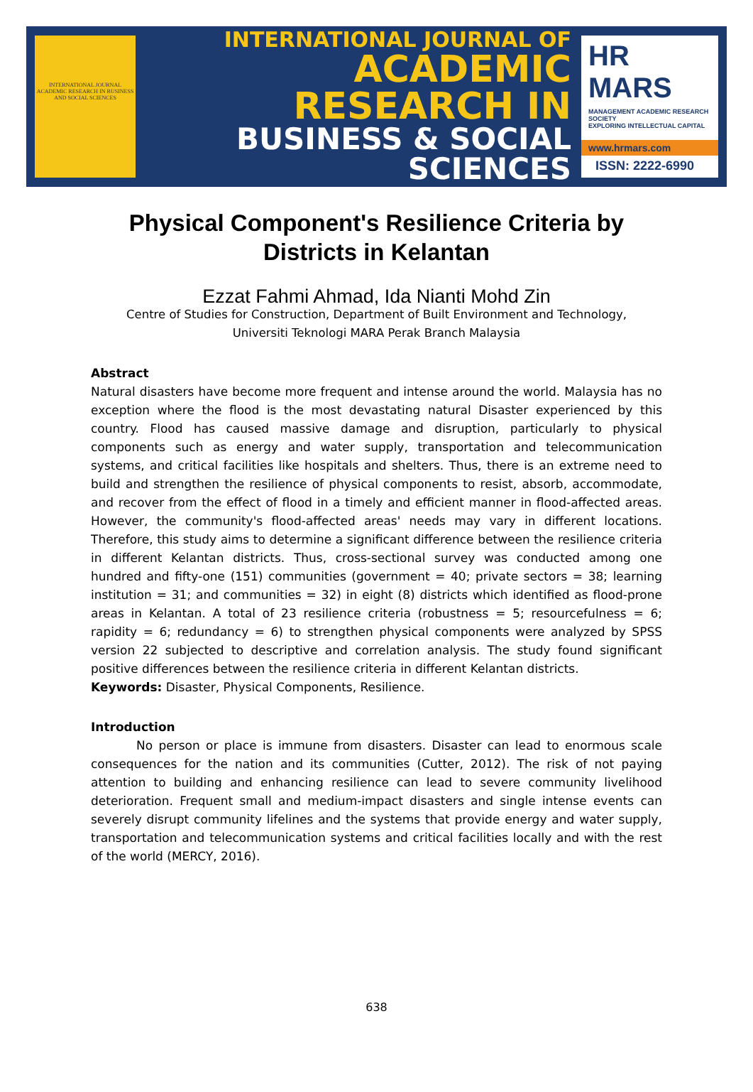INTERNATIONAL JOURNAL ACADEMIC RESEARCH IN BUSINESS AND SOCIAL SCIENCES
INTERNATIONAL JOURNAL OF
ACADEMIC RESEARCH IN
BUSINESS & SOCIAL SCIENCES
HR MARS
MANAGEMENT ACADEMIC RESEARCH SOCIETY
EXPLORING INTELLECTUAL CAPITAL
www.hrmars.com
ISSN: 2222-6990
Physical Component's Resilience Criteria by Districts in Kelantan
Ezzat Fahmi Ahmad, Ida Nianti Mohd Zin
Centre of Studies for Construction, Department of Built Environment and Technology,
Universiti Teknologi MARA Perak Branch Malaysia
Abstract
Natural disasters have become more frequent and intense around the world. Malaysia has no exception where the flood is the most devastating natural Disaster experienced by this country. Flood has caused massive damage and disruption, particularly to physical components such as energy and water supply, transportation and telecommunication systems, and critical facilities like hospitals and shelters. Thus, there is an extreme need to build and strengthen the resilience of physical components to resist, absorb, accommodate, and recover from the effect of flood in a timely and efficient manner in flood-affected areas. However, the community's flood-affected areas' needs may vary in different locations. Therefore, this study aims to determine a significant difference between the resilience criteria in different Kelantan districts. Thus, cross-sectional survey was conducted among one hundred and fifty-one (151) communities (government = 40; private sectors = 38; learning institution = 31; and communities = 32) in eight (8) districts which identified as flood-prone areas in Kelantan. A total of 23 resilience criteria (robustness = 5; resourcefulness = 6; rapidity = 6; redundancy = 6) to strengthen physical components were analyzed by SPSS version 22 subjected to descriptive and correlation analysis. The study found significant positive differences between the resilience criteria in different Kelantan districts.
Keywords: Disaster, Physical Components, Resilience.
Introduction
No person or place is immune from disasters. Disaster can lead to enormous scale consequences for the nation and its communities (Cutter, 2012). The risk of not paying attention to building and enhancing resilience can lead to severe community livelihood deterioration. Frequent small and medium-impact disasters and single intense events can severely disrupt community lifelines and the systems that provide energy and water supply, transportation and telecommunication systems and critical facilities locally and with the rest of the world (MERCY, 2016).
638